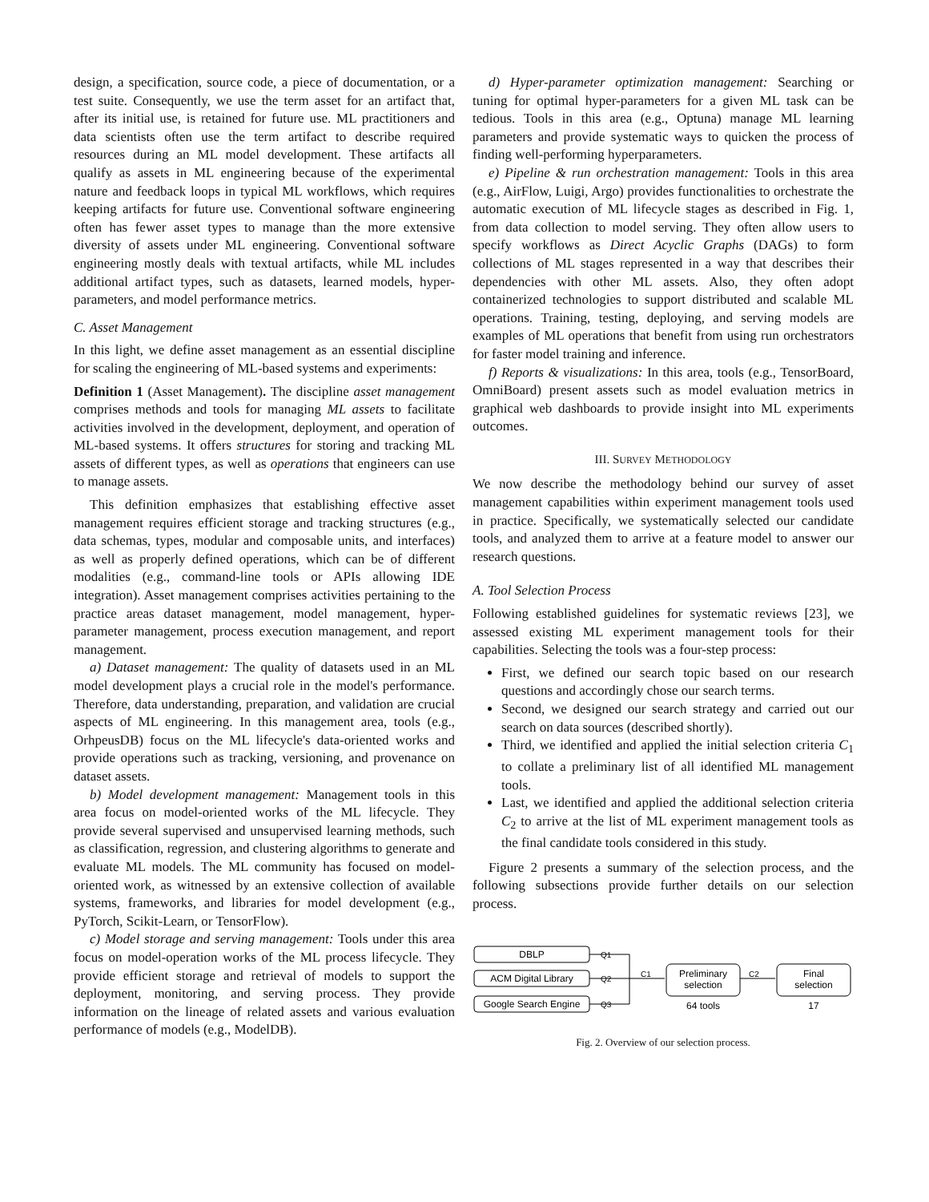design, a specification, source code, a piece of documentation, or a test suite. Consequently, we use the term asset for an artifact that, after its initial use, is retained for future use. ML practitioners and data scientists often use the term artifact to describe required resources during an ML model development. These artifacts all qualify as assets in ML engineering because of the experimental nature and feedback loops in typical ML workflows, which requires keeping artifacts for future use. Conventional software engineering often has fewer asset types to manage than the more extensive diversity of assets under ML engineering. Conventional software engineering mostly deals with textual artifacts, while ML includes additional artifact types, such as datasets, learned models, hyper-parameters, and model performance metrics.
C. Asset Management
In this light, we define asset management as an essential discipline for scaling the engineering of ML-based systems and experiments:
Definition 1 (Asset Management). The discipline asset management comprises methods and tools for managing ML assets to facilitate activities involved in the development, deployment, and operation of ML-based systems. It offers structures for storing and tracking ML assets of different types, as well as operations that engineers can use to manage assets.
This definition emphasizes that establishing effective asset management requires efficient storage and tracking structures (e.g., data schemas, types, modular and composable units, and interfaces) as well as properly defined operations, which can be of different modalities (e.g., command-line tools or APIs allowing IDE integration). Asset management comprises activities pertaining to the practice areas dataset management, model management, hyper-parameter management, process execution management, and report management.
a) Dataset management: The quality of datasets used in an ML model development plays a crucial role in the model's performance. Therefore, data understanding, preparation, and validation are crucial aspects of ML engineering. In this management area, tools (e.g., OrhpeusDB) focus on the ML lifecycle's data-oriented works and provide operations such as tracking, versioning, and provenance on dataset assets.
b) Model development management: Management tools in this area focus on model-oriented works of the ML lifecycle. They provide several supervised and unsupervised learning methods, such as classification, regression, and clustering algorithms to generate and evaluate ML models. The ML community has focused on model-oriented work, as witnessed by an extensive collection of available systems, frameworks, and libraries for model development (e.g., PyTorch, Scikit-Learn, or TensorFlow).
c) Model storage and serving management: Tools under this area focus on model-operation works of the ML process lifecycle. They provide efficient storage and retrieval of models to support the deployment, monitoring, and serving process. They provide information on the lineage of related assets and various evaluation performance of models (e.g., ModelDB).
d) Hyper-parameter optimization management: Searching or tuning for optimal hyper-parameters for a given ML task can be tedious. Tools in this area (e.g., Optuna) manage ML learning parameters and provide systematic ways to quicken the process of finding well-performing hyperparameters.
e) Pipeline & run orchestration management: Tools in this area (e.g., AirFlow, Luigi, Argo) provides functionalities to orchestrate the automatic execution of ML lifecycle stages as described in Fig. 1, from data collection to model serving. They often allow users to specify workflows as Direct Acyclic Graphs (DAGs) to form collections of ML stages represented in a way that describes their dependencies with other ML assets. Also, they often adopt containerized technologies to support distributed and scalable ML operations. Training, testing, deploying, and serving models are examples of ML operations that benefit from using run orchestrators for faster model training and inference.
f) Reports & visualizations: In this area, tools (e.g., TensorBoard, OmniBoard) present assets such as model evaluation metrics in graphical web dashboards to provide insight into ML experiments outcomes.
III. SURVEY METHODOLOGY
We now describe the methodology behind our survey of asset management capabilities within experiment management tools used in practice. Specifically, we systematically selected our candidate tools, and analyzed them to arrive at a feature model to answer our research questions.
A. Tool Selection Process
Following established guidelines for systematic reviews [23], we assessed existing ML experiment management tools for their capabilities. Selecting the tools was a four-step process:
First, we defined our search topic based on our research questions and accordingly chose our search terms.
Second, we designed our search strategy and carried out our search on data sources (described shortly).
Third, we identified and applied the initial selection criteria C<sub>1</sub> to collate a preliminary list of all identified ML management tools.
Last, we identified and applied the additional selection criteria C<sub>2</sub> to arrive at the list of ML experiment management tools as the final candidate tools considered in this study.
Figure 2 presents a summary of the selection process, and the following subsections provide further details on our selection process.
DBLP
ACM Digital Library
Google Search Engine
Q1
Q2
Q3
C1
C2
Preliminary
selection
Final
selection
64 tools
17
Fig. 2. Overview of our selection process.